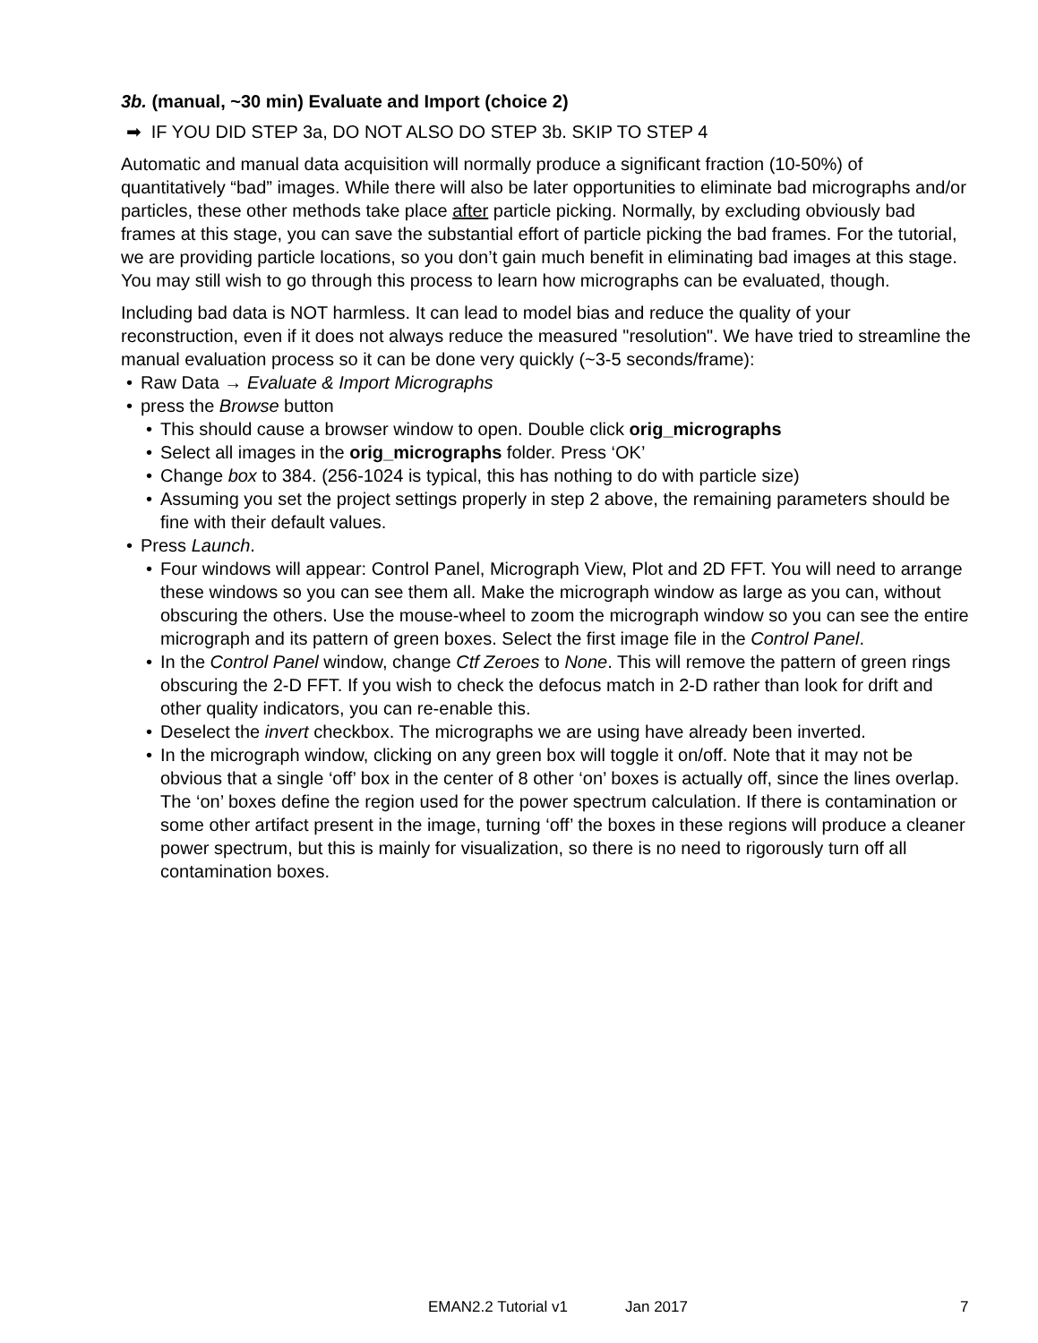3b. (manual, ~30 min) Evaluate and Import (choice 2)
➡ IF YOU DID STEP 3a, DO NOT ALSO DO STEP 3b. SKIP TO STEP 4
Automatic and manual data acquisition will normally produce a significant fraction (10-50%) of quantitatively “bad” images. While there will also be later opportunities to eliminate bad micrographs and/or particles, these other methods take place after particle picking. Normally, by excluding obviously bad frames at this stage, you can save the substantial effort of particle picking the bad frames. For the tutorial, we are providing particle locations, so you don’t gain much benefit in eliminating bad images at this stage. You may still wish to go through this process to learn how micrographs can be evaluated, though.
Including bad data is NOT harmless. It can lead to model bias and reduce the quality of your reconstruction, even if it does not always reduce the measured "resolution". We have tried to streamline the manual evaluation process so it can be done very quickly (~3-5 seconds/frame):
• Raw Data → Evaluate & Import Micrographs
• press the Browse button
• This should cause a browser window to open. Double click orig_micrographs
• Select all images in the orig_micrographs folder. Press ‘OK’
• Change box to 384. (256-1024 is typical, this has nothing to do with particle size)
• Assuming you set the project settings properly in step 2 above, the remaining parameters should be fine with their default values.
• Press Launch.
• Four windows will appear: Control Panel, Micrograph View, Plot and 2D FFT. You will need to arrange these windows so you can see them all. Make the micrograph window as large as you can, without obscuring the others. Use the mouse-wheel to zoom the micrograph window so you can see the entire micrograph and its pattern of green boxes. Select the first image file in the Control Panel.
• In the Control Panel window, change Ctf Zeroes to None. This will remove the pattern of green rings obscuring the 2-D FFT. If you wish to check the defocus match in 2-D rather than look for drift and other quality indicators, you can re-enable this.
• Deselect the invert checkbox. The micrographs we are using have already been inverted.
• In the micrograph window, clicking on any green box will toggle it on/off. Note that it may not be obvious that a single ‘off’ box in the center of 8 other ‘on’ boxes is actually off, since the lines overlap. The ‘on’ boxes define the region used for the power spectrum calculation. If there is contamination or some other artifact present in the image, turning ‘off’ the boxes in these regions will produce a cleaner power spectrum, but this is mainly for visualization, so there is no need to rigorously turn off all contamination boxes.
EMAN2.2 Tutorial v1 Jan 2017 7